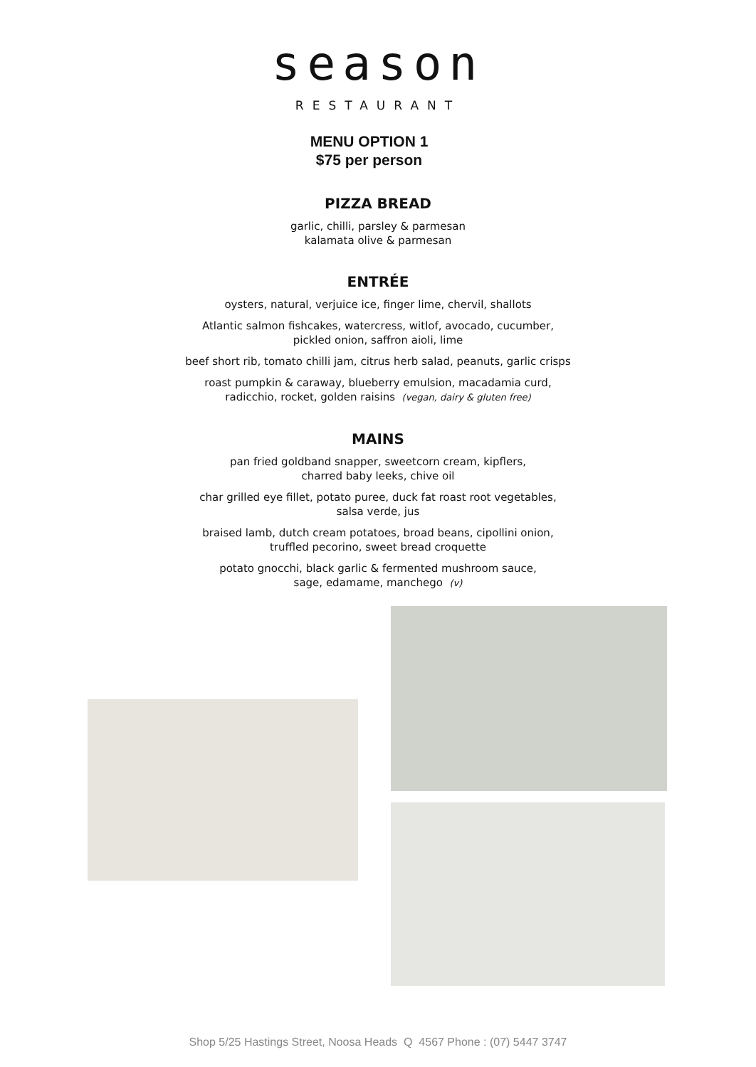season
RESTAURANT
MENU OPTION 1
$75 per person
PIZZA BREAD
garlic, chilli, parsley & parmesan
kalamata olive & parmesan
ENTRÉE
oysters, natural, verjuice ice, finger lime, chervil, shallots
Atlantic salmon fishcakes, watercress, witlof, avocado, cucumber,
pickled onion, saffron aioli, lime
beef short rib, tomato chilli jam, citrus herb salad, peanuts, garlic crisps
roast pumpkin & caraway, blueberry emulsion, macadamia curd,
radicchio, rocket, golden raisins (vegan, dairy & gluten free)
MAINS
pan fried goldband snapper, sweetcorn cream, kipflers,
charred baby leeks, chive oil
char grilled eye fillet, potato puree, duck fat roast root vegetables,
salsa verde, jus
braised lamb, dutch cream potatoes, broad beans, cipollini onion,
truffled pecorino, sweet bread croquette
potato gnocchi, black garlic & fermented mushroom sauce,
sage, edamame, manchego (v)
Shop 5/25 Hastings Street, Noosa Heads Q 4567 Phone : (07) 5447 3747